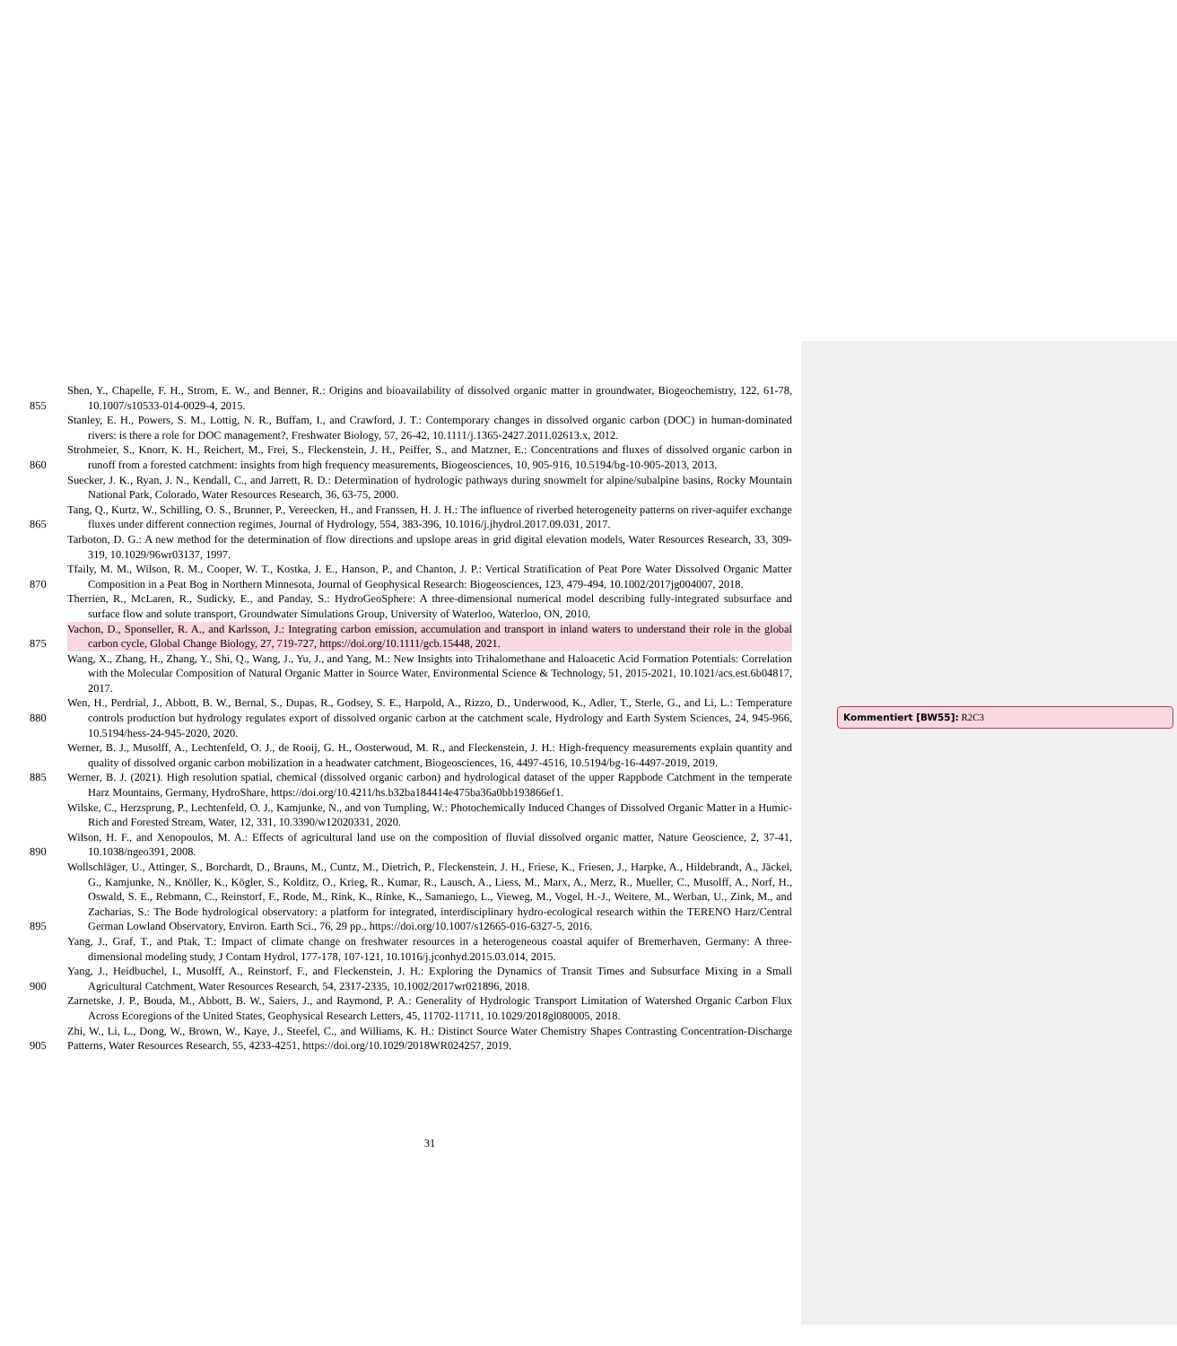855
Shen, Y., Chapelle, F. H., Strom, E. W., and Benner, R.: Origins and bioavailability of dissolved organic matter in groundwater, Biogeochemistry, 122, 61-78, 10.1007/s10533-014-0029-4, 2015.
Stanley, E. H., Powers, S. M., Lottig, N. R., Buffam, I., and Crawford, J. T.: Contemporary changes in dissolved organic carbon (DOC) in human-dominated rivers: is there a role for DOC management?, Freshwater Biology, 57, 26-42, 10.1111/j.1365-2427.2011.02613.x, 2012.
860
Strohmeier, S., Knorr, K. H., Reichert, M., Frei, S., Fleckenstein, J. H., Peiffer, S., and Matzner, E.: Concentrations and fluxes of dissolved organic carbon in runoff from a forested catchment: insights from high frequency measurements, Biogeosciences, 10, 905-916, 10.5194/bg-10-905-2013, 2013.
Suecker, J. K., Ryan, J. N., Kendall, C., and Jarrett, R. D.: Determination of hydrologic pathways during snowmelt for alpine/subalpine basins, Rocky Mountain National Park, Colorado, Water Resources Research, 36, 63-75, 2000.
865
Tang, Q., Kurtz, W., Schilling, O. S., Brunner, P., Vereecken, H., and Franssen, H. J. H.: The influence of riverbed heterogeneity patterns on river-aquifer exchange fluxes under different connection regimes, Journal of Hydrology, 554, 383-396, 10.1016/j.jhydrol.2017.09.031, 2017.
Tarboton, D. G.: A new method for the determination of flow directions and upslope areas in grid digital elevation models, Water Resources Research, 33, 309-319, 10.1029/96wr03137, 1997.
870
Tfaily, M. M., Wilson, R. M., Cooper, W. T., Kostka, J. E., Hanson, P., and Chanton, J. P.: Vertical Stratification of Peat Pore Water Dissolved Organic Matter Composition in a Peat Bog in Northern Minnesota, Journal of Geophysical Research: Biogeosciences, 123, 479-494, 10.1002/2017jg004007, 2018.
Therrien, R., McLaren, R., Sudicky, E., and Panday, S.: HydroGeoSphere: A three-dimensional numerical model describing fully-integrated subsurface and surface flow and solute transport, Groundwater Simulations Group, University of Waterloo, Waterloo, ON, 2010.
875
Vachon, D., Sponseller, R. A., and Karlsson, J.: Integrating carbon emission, accumulation and transport in inland waters to understand their role in the global carbon cycle, Global Change Biology, 27, 719-727, https://doi.org/10.1111/gcb.15448, 2021.
Wang, X., Zhang, H., Zhang, Y., Shi, Q., Wang, J., Yu, J., and Yang, M.: New Insights into Trihalomethane and Haloacetic Acid Formation Potentials: Correlation with the Molecular Composition of Natural Organic Matter in Source Water, Environmental Science & Technology, 51, 2015-2021, 10.1021/acs.est.6b04817, 2017.
880
Wen, H., Perdrial, J., Abbott, B. W., Bernal, S., Dupas, R., Godsey, S. E., Harpold, A., Rizzo, D., Underwood, K., Adler, T., Sterle, G., and Li, L.: Temperature controls production but hydrology regulates export of dissolved organic carbon at the catchment scale, Hydrology and Earth System Sciences, 24, 945-966, 10.5194/hess-24-945-2020, 2020.
Werner, B. J., Musolff, A., Lechtenfeld, O. J., de Rooij, G. H., Oosterwoud, M. R., and Fleckenstein, J. H.: High-frequency measurements explain quantity and quality of dissolved organic carbon mobilization in a headwater catchment, Biogeosciences, 16, 4497-4516, 10.5194/bg-16-4497-2019, 2019.
885 Werner, B. J. (2021). High resolution spatial, chemical (dissolved organic carbon) and hydrological dataset of the upper Rappbode Catchment in the temperate Harz Mountains, Germany, HydroShare, https://doi.org/10.4211/hs.b32ba184414e475ba36a0bb193866ef1.
Wilske, C., Herzsprung, P., Lechtenfeld, O. J., Kamjunke, N., and von Tumpling, W.: Photochemically Induced Changes of Dissolved Organic Matter in a Humic-Rich and Forested Stream, Water, 12, 331, 10.3390/w12020331, 2020.
890
Wilson, H. F., and Xenopoulos, M. A.: Effects of agricultural land use on the composition of fluvial dissolved organic matter, Nature Geoscience, 2, 37-41, 10.1038/ngeo391, 2008.
895
Wollschläger, U., Attinger, S., Borchardt, D., Brauns, M., Cuntz, M., Dietrich, P., Fleckenstein, J. H., Friese, K., Friesen, J., Harpke, A., Hildebrandt, A., Jäckel, G., Kamjunke, N., Knöller, K., Kögler, S., Kolditz, O., Krieg, R., Kumar, R., Lausch, A., Liess, M., Marx, A., Merz, R., Mueller, C., Musolff, A., Norf, H., Oswald, S. E., Rebmann, C., Reinstorf, F., Rode, M., Rink, K., Rinke, K., Samaniego, L., Vieweg, M., Vogel, H.-J., Weitere, M., Werban, U., Zink, M., and Zacharias, S.: The Bode hydrological observatory: a platform for integrated, interdisciplinary hydro-ecological research within the TERENO Harz/Central German Lowland Observatory, Environ. Earth Sci., 76, 29 pp., https://doi.org/10.1007/s12665-016-6327-5, 2016.
Yang, J., Graf, T., and Ptak, T.: Impact of climate change on freshwater resources in a heterogeneous coastal aquifer of Bremerhaven, Germany: A three-dimensional modeling study, J Contam Hydrol, 177-178, 107-121, 10.1016/j.jconhyd.2015.03.014, 2015.
900
Yang, J., Heidbuchel, I., Musolff, A., Reinstorf, F., and Fleckenstein, J. H.: Exploring the Dynamics of Transit Times and Subsurface Mixing in a Small Agricultural Catchment, Water Resources Research, 54, 2317-2335, 10.1002/2017wr021896, 2018.
Zarnetske, J. P., Bouda, M., Abbott, B. W., Saiers, J., and Raymond, P. A.: Generality of Hydrologic Transport Limitation of Watershed Organic Carbon Flux Across Ecoregions of the United States, Geophysical Research Letters, 45, 11702-11711, 10.1029/2018gl080005, 2018.
905
Zhi, W., Li, L., Dong, W., Brown, W., Kaye, J., Steefel, C., and Williams, K. H.: Distinct Source Water Chemistry Shapes Contrasting Concentration-Discharge Patterns, Water Resources Research, 55, 4233-4251, https://doi.org/10.1029/2018WR024257, 2019.
31
Kommentiert [BW55]: R2C3